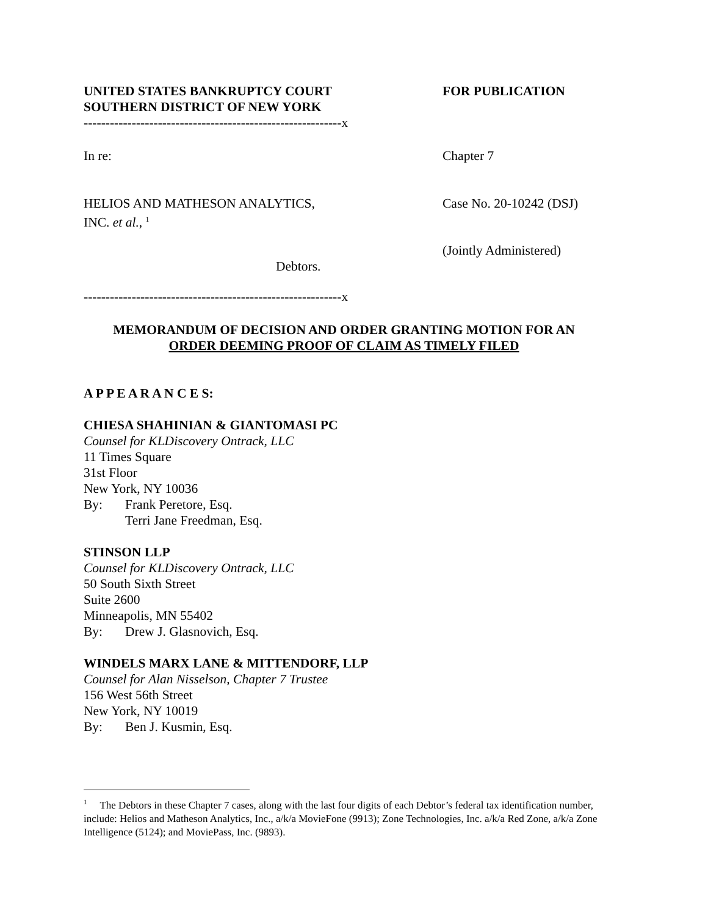UNITED STATES BANKRUPTCY COURT
SOUTHERN DISTRICT OF NEW YORK
FOR PUBLICATION
-----------------------------------------------------------x
In re: Chapter 7
HELIOS AND MATHESON ANALYTICS,
INC. et al., <sup>1</sup>
Case No. 20-10242 (DSJ)
(Jointly Administered)
Debtors.
-----------------------------------------------------------x
MEMORANDUM OF DECISION AND ORDER GRANTING MOTION FOR AN
ORDER DEEMING PROOF OF CLAIM AS TIMELY FILED
A P P E A R A N C E S:
CHIESA SHAHINIAN & GIANTOMASI PC
Counsel for KLDiscovery Ontrack, LLC
11 Times Square
31st Floor
New York, NY 10036
By: Frank Peretore, Esq.
Terri Jane Freedman, Esq.
STINSON LLP
Counsel for KLDiscovery Ontrack, LLC
50 South Sixth Street
Suite 2600
Minneapolis, MN 55402
By: Drew J. Glasnovich, Esq.
WINDELS MARX LANE & MITTENDORF, LLP
Counsel for Alan Nisselson, Chapter 7 Trustee
156 West 56th Street
New York, NY 10019
By: Ben J. Kusmin, Esq.
<sup>1</sup> The Debtors in these Chapter 7 cases, along with the last four digits of each Debtor’s federal tax identification number, include: Helios and Matheson Analytics, Inc., a/k/a MovieFone (9913); Zone Technologies, Inc. a/k/a Red Zone, a/k/a Zone Intelligence (5124); and MoviePass, Inc. (9893).